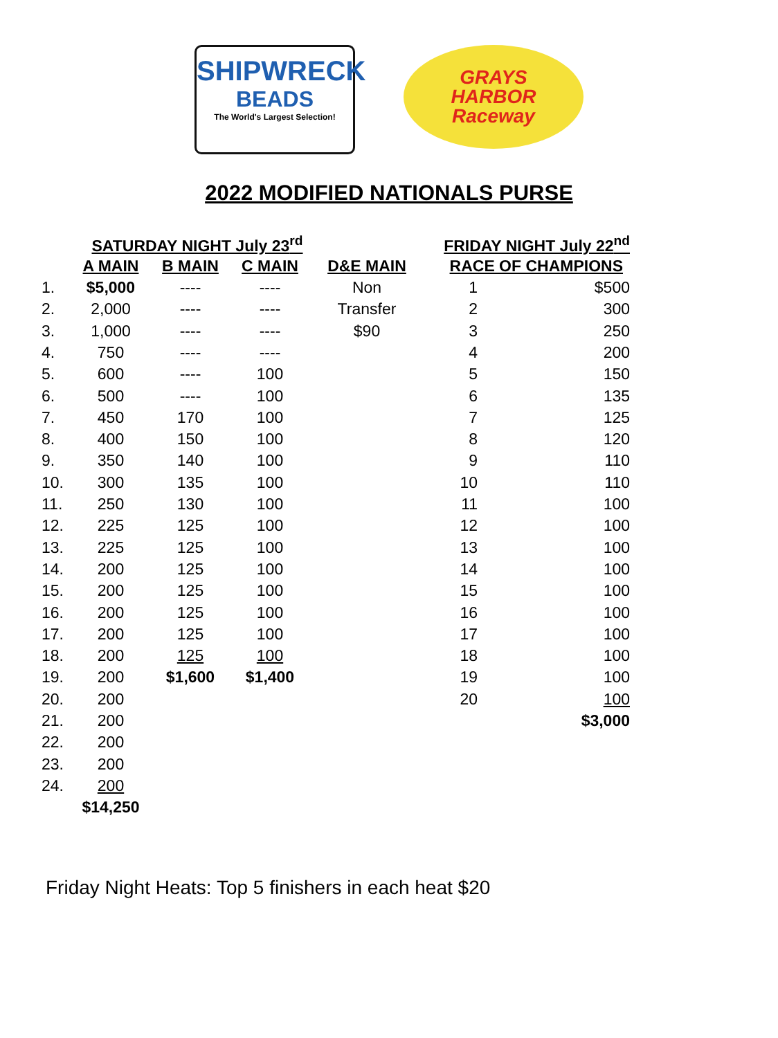SHIPWRECK
BEADS
The World's Largest Selection!
GRAYS
HARBOR
Raceway
2022 MODIFIED NATIONALS PURSE
| SATURDAY NIGHT July 23<sup>rd</sup> | | | | | FRIDAY NIGHT July 22<sup>nd</sup> | |
| --- | --- | --- | --- | --- | --- | --- |
| | A MAIN | B MAIN | C MAIN | D&E MAIN | RACE OF CHAMPIONS | |
| 1. | $5,000 | ---- | ---- | Non | 1 | $500 |
| 2. | 2,000 | ---- | ---- | Transfer | 2 | 300 |
| 3. | 1,000 | ---- | ---- | $90 | 3 | 250 |
| 4. | 750 | ---- | ---- | | 4 | 200 |
| 5. | 600 | ---- | 100 | | 5 | 150 |
| 6. | 500 | ---- | 100 | | 6 | 135 |
| 7. | 450 | 170 | 100 | | 7 | 125 |
| 8. | 400 | 150 | 100 | | 8 | 120 |
| 9. | 350 | 140 | 100 | | 9 | 110 |
| 10. | 300 | 135 | 100 | | 10 | 110 |
| 11. | 250 | 130 | 100 | | 11 | 100 |
| 12. | 225 | 125 | 100 | | 12 | 100 |
| 13. | 225 | 125 | 100 | | 13 | 100 |
| 14. | 200 | 125 | 100 | | 14 | 100 |
| 15. | 200 | 125 | 100 | | 15 | 100 |
| 16. | 200 | 125 | 100 | | 16 | 100 |
| 17. | 200 | 125 | 100 | | 17 | 100 |
| 18. | 200 | 125 | 100 | | 18 | 100 |
| 19. | 200 | $1,600 | $1,400 | | 19 | 100 |
| 20. | 200 | | | | 20 | 100 |
| 21. | 200 | | | | | $3,000 |
| 22. | 200 | | | | | |
| 23. | 200 | | | | | |
| 24. | 200 | | | | | |
| | $14,250 | | | | | |
Friday Night Heats: Top 5 finishers in each heat $20